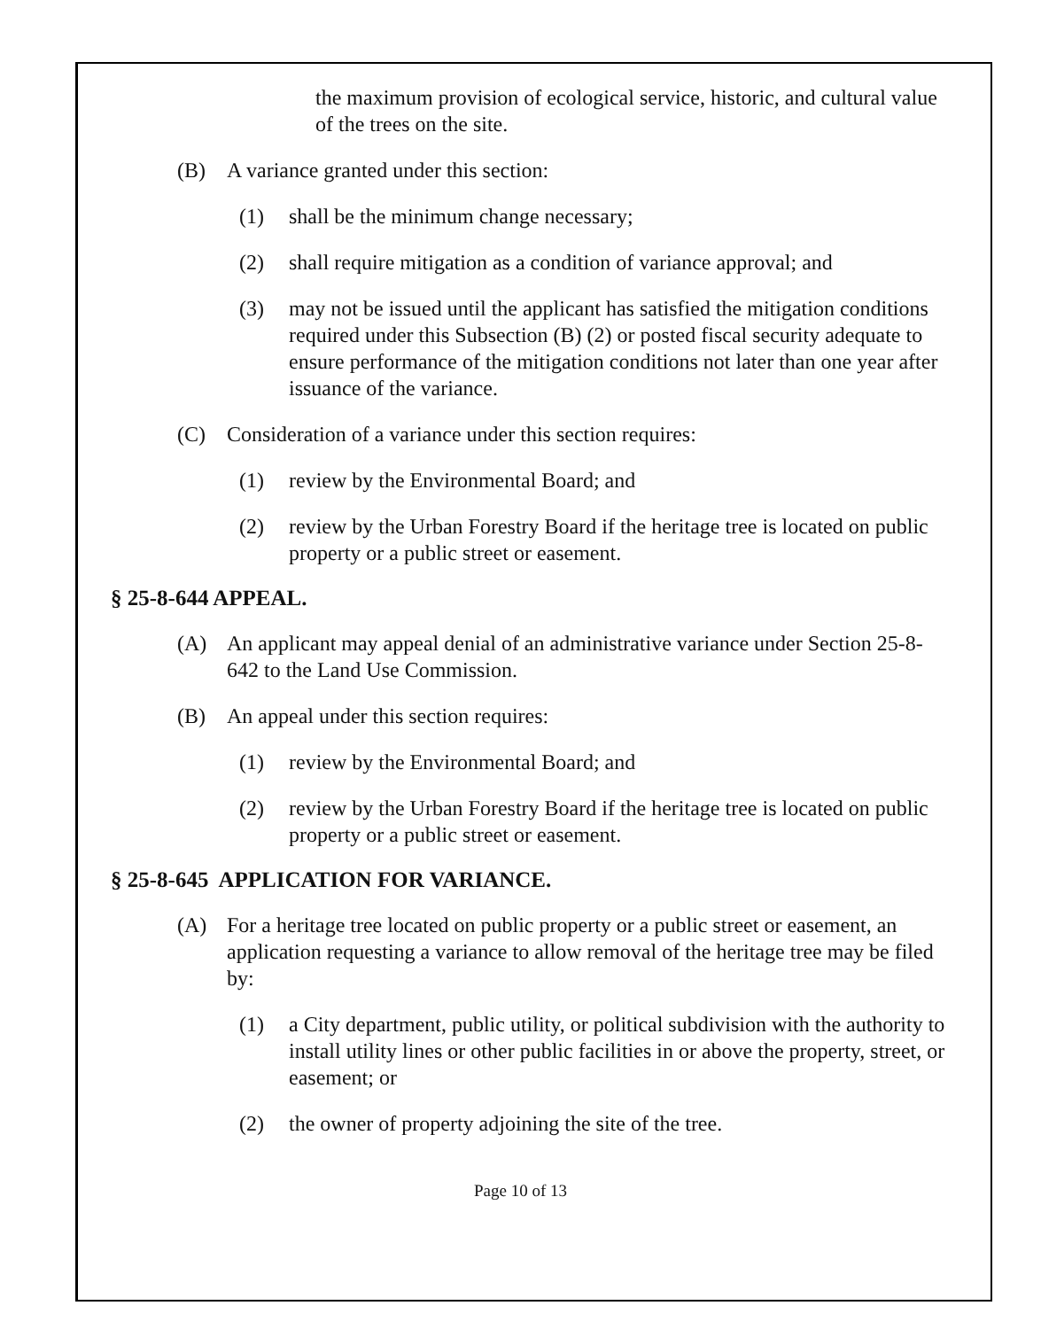the maximum provision of ecological service, historic, and cultural value of the trees on the site.
(B) A variance granted under this section:
(1) shall be the minimum change necessary;
(2) shall require mitigation as a condition of variance approval; and
(3) may not be issued until the applicant has satisfied the mitigation conditions required under this Subsection (B) (2) or posted fiscal security adequate to ensure performance of the mitigation conditions not later than one year after issuance of the variance.
(C) Consideration of a variance under this section requires:
(1) review by the Environmental Board; and
(2) review by the Urban Forestry Board if the heritage tree is located on public property or a public street or easement.
§ 25-8-644 APPEAL.
(A) An applicant may appeal denial of an administrative variance under Section 25-8-642 to the Land Use Commission.
(B) An appeal under this section requires:
(1) review by the Environmental Board; and
(2) review by the Urban Forestry Board if the heritage tree is located on public property or a public street or easement.
§ 25-8-645 APPLICATION FOR VARIANCE.
(A) For a heritage tree located on public property or a public street or easement, an application requesting a variance to allow removal of the heritage tree may be filed by:
(1) a City department, public utility, or political subdivision with the authority to install utility lines or other public facilities in or above the property, street, or easement; or
(2) the owner of property adjoining the site of the tree.
Page 10 of 13